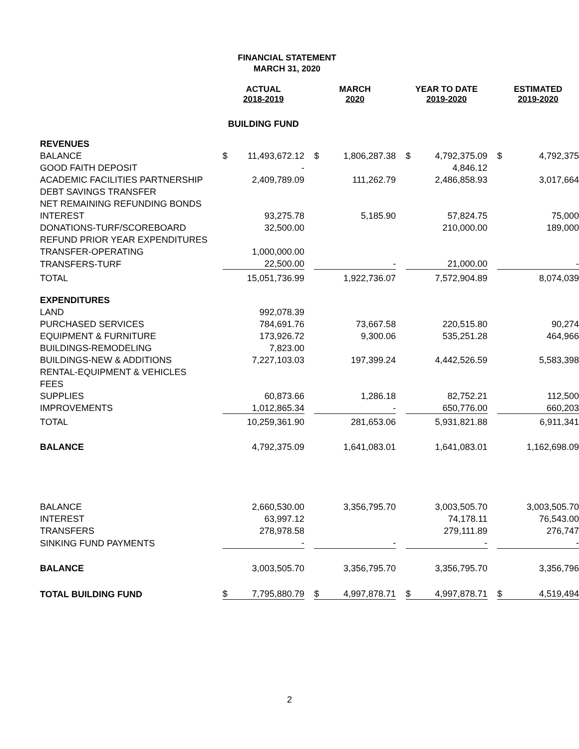FINANCIAL STATEMENT
MARCH 31, 2020
| | ACTUAL 2018-2019 | | | MARCH 2020 | | | YEAR TO DATE 2019-2020 | | | ESTIMATED 2019-2020 | |
| --- | --- | --- | --- | --- | --- | --- | --- | --- | --- | --- | --- |
| | BUILDING FUND | | | | | | | | | | |
| REVENUES | | | | | | | | | | | |
| BALANCE | $ | 11,493,672.12 | | $ | 1,806,287.38 | | $ | 4,792,375.09 | | $ | 4,792,375 |
| GOOD FAITH DEPOSIT | | - | | | | | | 4,846.12 | | | |
| ACADEMIC FACILITIES PARTNERSHIP | | 2,409,789.09 | | | 111,262.79 | | | 2,486,858.93 | | | 3,017,664 |
| DEBT SAVINGS TRANSFER | | | | | | | | | | | |
| NET REMAINING REFUNDING BONDS | | | | | | | | | | | |
| INTEREST | | 93,275.78 | | | 5,185.90 | | | 57,824.75 | | | 75,000 |
| DONATIONS-TURF/SCOREBOARD | | 32,500.00 | | | | | | 210,000.00 | | | 189,000 |
| REFUND PRIOR YEAR EXPENDITURES | | | | | | | | | | | |
| TRANSFER-OPERATING | | 1,000,000.00 | | | | | | | | | |
| TRANSFERS-TURF | | 22,500.00 | | | - | | | 21,000.00 | | | - |
| TOTAL | | 15,051,736.99 | | | 1,922,736.07 | | | 7,572,904.89 | | | 8,074,039 |
| EXPENDITURES | | | | | | | | | | | |
| LAND | | 992,078.39 | | | | | | | | | |
| PURCHASED SERVICES | | 784,691.76 | | | 73,667.58 | | | 220,515.80 | | | 90,274 |
| EQUIPMENT & FURNITURE | | 173,926.72 | | | 9,300.06 | | | 535,251.28 | | | 464,966 |
| BUILDINGS-REMODELING | | 7,823.00 | | | | | | | | | |
| BUILDINGS-NEW & ADDITIONS | | 7,227,103.03 | | | 197,399.24 | | | 4,442,526.59 | | | 5,583,398 |
| RENTAL-EQUIPMENT & VEHICLES | | | | | | | | | | | |
| FEES | | | | | | | | | | | |
| SUPPLIES | | 60,873.66 | | | 1,286.18 | | | 82,752.21 | | | 112,500 |
| IMPROVEMENTS | | 1,012,865.34 | | | - | | | 650,776.00 | | | 660,203 |
| TOTAL | | 10,259,361.90 | | | 281,653.06 | | | 5,931,821.88 | | | 6,911,341 |
| BALANCE | | 4,792,375.09 | | | 1,641,083.01 | | | 1,641,083.01 | | | 1,162,698.09 |
| BALANCE | | 2,660,530.00 | | | 3,356,795.70 | | | 3,003,505.70 | | | 3,003,505.70 |
| INTEREST | | 63,997.12 | | | | | | 74,178.11 | | | 76,543.00 |
| TRANSFERS | | 278,978.58 | | | | | | 279,111.89 | | | 276,747 |
| SINKING FUND PAYMENTS | | - | | | - | | | - | | | - |
| BALANCE | | 3,003,505.70 | | | 3,356,795.70 | | | 3,356,795.70 | | | 3,356,796 |
| TOTAL BUILDING FUND | $ | 7,795,880.79 | | $ | 4,997,878.71 | | $ | 4,997,878.71 | | $ | 4,519,494 |
2